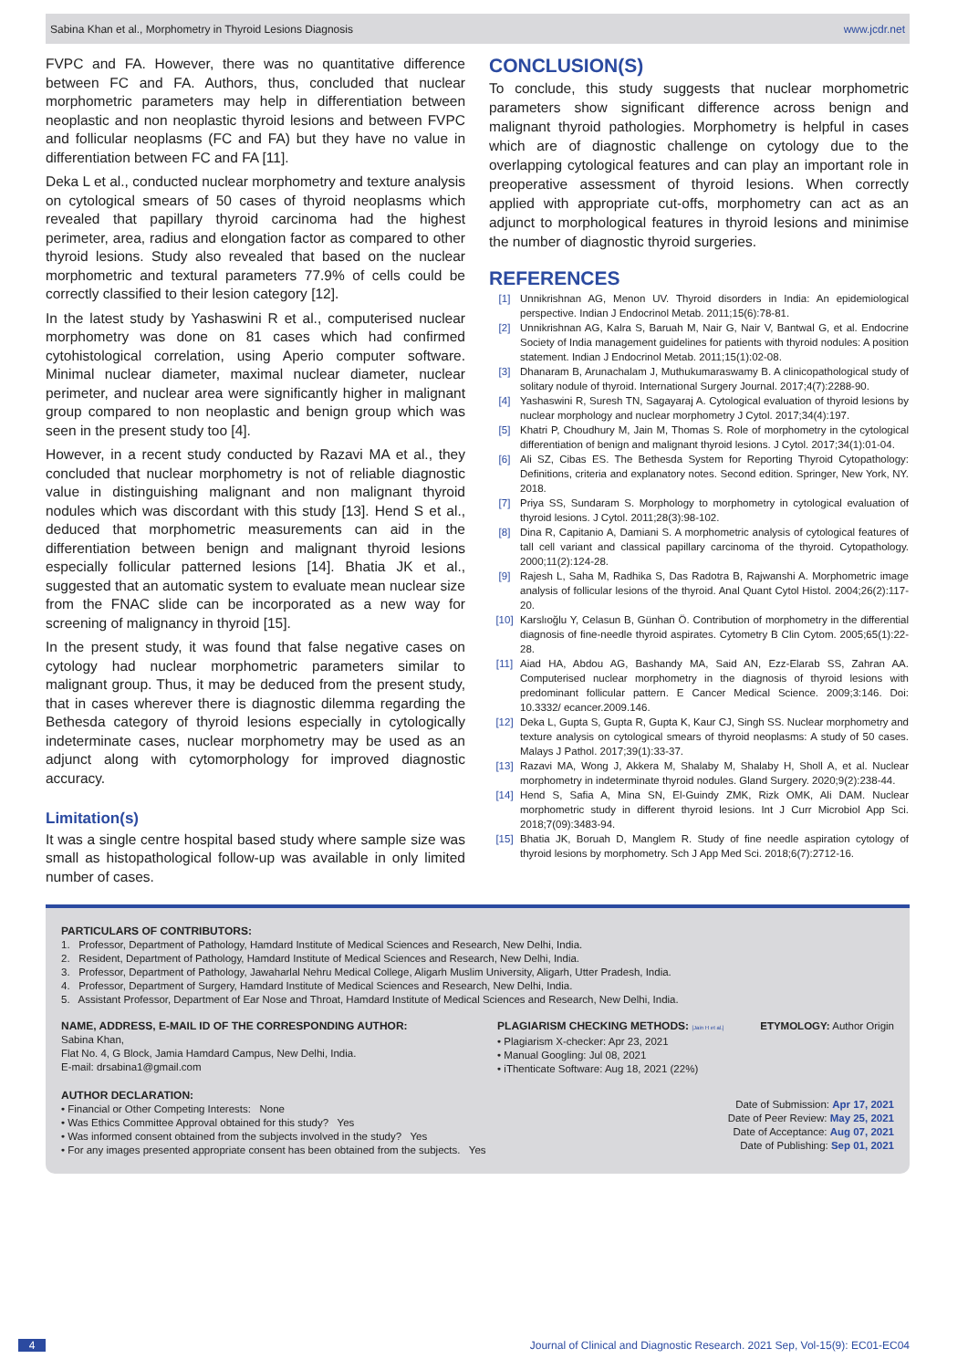Sabina Khan et al., Morphometry in Thyroid Lesions Diagnosis www.jcdr.net
FVPC and FA. However, there was no quantitative difference between FC and FA. Authors, thus, concluded that nuclear morphometric parameters may help in differentiation between neoplastic and non neoplastic thyroid lesions and between FVPC and follicular neoplasms (FC and FA) but they have no value in differentiation between FC and FA [11].
Deka L et al., conducted nuclear morphometry and texture analysis on cytological smears of 50 cases of thyroid neoplasms which revealed that papillary thyroid carcinoma had the highest perimeter, area, radius and elongation factor as compared to other thyroid lesions. Study also revealed that based on the nuclear morphometric and textural parameters 77.9% of cells could be correctly classified to their lesion category [12].
In the latest study by Yashaswini R et al., computerised nuclear morphometry was done on 81 cases which had confirmed cytohistological correlation, using Aperio computer software. Minimal nuclear diameter, maximal nuclear diameter, nuclear perimeter, and nuclear area were significantly higher in malignant group compared to non neoplastic and benign group which was seen in the present study too [4].
However, in a recent study conducted by Razavi MA et al., they concluded that nuclear morphometry is not of reliable diagnostic value in distinguishing malignant and non malignant thyroid nodules which was discordant with this study [13]. Hend S et al., deduced that morphometric measurements can aid in the differentiation between benign and malignant thyroid lesions especially follicular patterned lesions [14]. Bhatia JK et al., suggested that an automatic system to evaluate mean nuclear size from the FNAC slide can be incorporated as a new way for screening of malignancy in thyroid [15].
In the present study, it was found that false negative cases on cytology had nuclear morphometric parameters similar to malignant group. Thus, it may be deduced from the present study, that in cases wherever there is diagnostic dilemma regarding the Bethesda category of thyroid lesions especially in cytologically indeterminate cases, nuclear morphometry may be used as an adjunct along with cytomorphology for improved diagnostic accuracy.
Limitation(s)
It was a single centre hospital based study where sample size was small as histopathological follow-up was available in only limited number of cases.
CONCLUSION(S)
To conclude, this study suggests that nuclear morphometric parameters show significant difference across benign and malignant thyroid pathologies. Morphometry is helpful in cases which are of diagnostic challenge on cytology due to the overlapping cytological features and can play an important role in preoperative assessment of thyroid lesions. When correctly applied with appropriate cut-offs, morphometry can act as an adjunct to morphological features in thyroid lesions and minimise the number of diagnostic thyroid surgeries.
REFERENCES
[1] Unnikrishnan AG, Menon UV. Thyroid disorders in India: An epidemiological perspective. Indian J Endocrinol Metab. 2011;15(6):78-81.
[2] Unnikrishnan AG, Kalra S, Baruah M, Nair G, Nair V, Bantwal G, et al. Endocrine Society of India management guidelines for patients with thyroid nodules: A position statement. Indian J Endocrinol Metab. 2011;15(1):02-08.
[3] Dhanaram B, Arunachalam J, Muthukumaraswamy B. A clinicopathological study of solitary nodule of thyroid. International Surgery Journal. 2017;4(7):2288-90.
[4] Yashaswini R, Suresh TN, Sagayaraj A. Cytological evaluation of thyroid lesions by nuclear morphology and nuclear morphometry J Cytol. 2017;34(4):197.
[5] Khatri P, Choudhury M, Jain M, Thomas S. Role of morphometry in the cytological differentiation of benign and malignant thyroid lesions. J Cytol. 2017;34(1):01-04.
[6] Ali SZ, Cibas ES. The Bethesda System for Reporting Thyroid Cytopathology: Definitions, criteria and explanatory notes. Second edition. Springer, New York, NY. 2018.
[7] Priya SS, Sundaram S. Morphology to morphometry in cytological evaluation of thyroid lesions. J Cytol. 2011;28(3):98-102.
[8] Dina R, Capitanio A, Damiani S. A morphometric analysis of cytological features of tall cell variant and classical papillary carcinoma of the thyroid. Cytopathology. 2000;11(2):124-28.
[9] Rajesh L, Saha M, Radhika S, Das Radotra B, Rajwanshi A. Morphometric image analysis of follicular lesions of the thyroid. Anal Quant Cytol Histol. 2004;26(2):117-20.
[10] Karslıoğlu Y, Celasun B, Günhan Ö. Contribution of morphometry in the differential diagnosis of fine-needle thyroid aspirates. Cytometry B Clin Cytom. 2005;65(1):22-28.
[11] Aiad HA, Abdou AG, Bashandy MA, Said AN, Ezz-Elarab SS, Zahran AA. Computerised nuclear morphometry in the diagnosis of thyroid lesions with predominant follicular pattern. E Cancer Medical Science. 2009;3:146. Doi: 10.3332/ ecancer.2009.146.
[12] Deka L, Gupta S, Gupta R, Gupta K, Kaur CJ, Singh SS. Nuclear morphometry and texture analysis on cytological smears of thyroid neoplasms: A study of 50 cases. Malays J Pathol. 2017;39(1):33-37.
[13] Razavi MA, Wong J, Akkera M, Shalaby M, Shalaby H, Sholl A, et al. Nuclear morphometry in indeterminate thyroid nodules. Gland Surgery. 2020;9(2):238-44.
[14] Hend S, Safia A, Mina SN, El-Guindy ZMK, Rizk OMK, Ali DAM. Nuclear morphometric study in different thyroid lesions. Int J Curr Microbiol App Sci. 2018;7(09):3483-94.
[15] Bhatia JK, Boruah D, Manglem R. Study of fine needle aspiration cytology of thyroid lesions by morphometry. Sch J App Med Sci. 2018;6(7):2712-16.
PARTICULARS OF CONTRIBUTORS:
1. Professor, Department of Pathology, Hamdard Institute of Medical Sciences and Research, New Delhi, India.
2. Resident, Department of Pathology, Hamdard Institute of Medical Sciences and Research, New Delhi, India.
3. Professor, Department of Pathology, Jawaharlal Nehru Medical College, Aligarh Muslim University, Aligarh, Utter Pradesh, India.
4. Professor, Department of Surgery, Hamdard Institute of Medical Sciences and Research, New Delhi, India.
5. Assistant Professor, Department of Ear Nose and Throat, Hamdard Institute of Medical Sciences and Research, New Delhi, India.
NAME, ADDRESS, E-MAIL ID OF THE CORRESPONDING AUTHOR:
Sabina Khan,
Flat No. 4, G Block, Jamia Hamdard Campus, New Delhi, India.
E-mail: drsabina1@gmail.com
PLAGIARISM CHECKING METHODS: [Jain H et al.]
• Plagiarism X-checker: Apr 23, 2021
• Manual Googling: Jul 08, 2021
• iThenticate Software: Aug 18, 2021 (22%)
ETYMOLOGY: Author Origin
AUTHOR DECLARATION:
• Financial or Other Competing Interests: None
• Was Ethics Committee Approval obtained for this study? Yes
• Was informed consent obtained from the subjects involved in the study? Yes
• For any images presented appropriate consent has been obtained from the subjects. Yes
Date of Submission: Apr 17, 2021
Date of Peer Review: May 25, 2021
Date of Acceptance: Aug 07, 2021
Date of Publishing: Sep 01, 2021
4 Journal of Clinical and Diagnostic Research. 2021 Sep, Vol-15(9): EC01-EC04